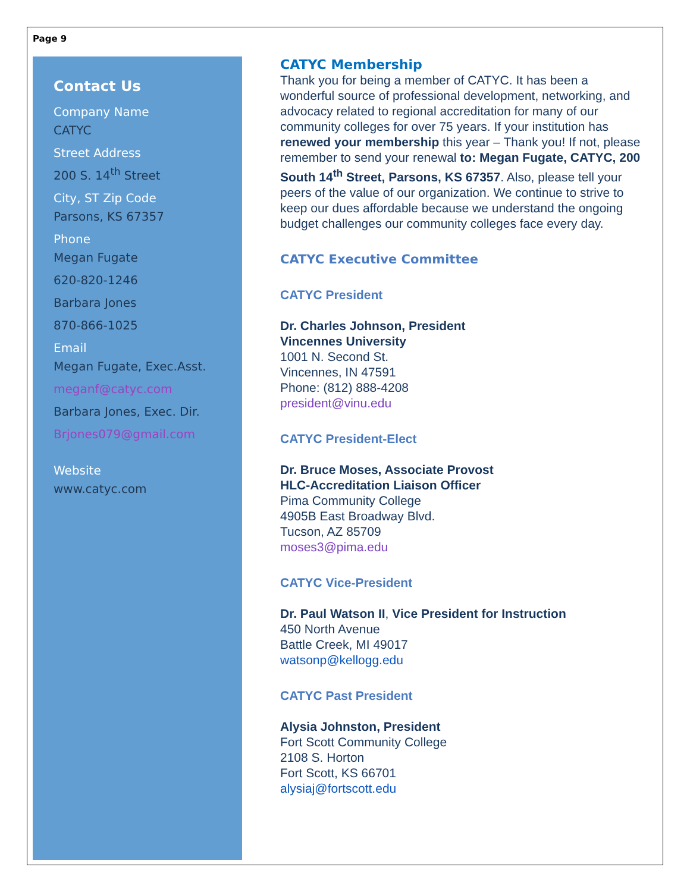Page 9
Contact Us
Company Name
CATYC
Street Address
200 S. 14<sup>th</sup> Street
City, ST Zip Code
Parsons, KS 67357
Phone
Megan Fugate
620-820-1246
Barbara Jones
870-866-1025
Email
Megan Fugate, Exec.Asst.
meganf@catyc.com
Barbara Jones, Exec. Dir.
Brjones079@gmail.com
Website
www.catyc.com
CATYC Membership
Thank you for being a member of CATYC. It has been a wonderful source of professional development, networking, and advocacy related to regional accreditation for many of our community colleges for over 75 years. If your institution has renewed your membership this year – Thank you! If not, please remember to send your renewal to: Megan Fugate, CATYC, 200 South 14<sup>th</sup> Street, Parsons, KS 67357. Also, please tell your peers of the value of our organization. We continue to strive to keep our dues affordable because we understand the ongoing budget challenges our community colleges face every day.
CATYC Executive Committee
CATYC President
Dr. Charles Johnson, President
Vincennes University
1001 N. Second St.
Vincennes, IN 47591
Phone: (812) 888-4208
president@vinu.edu
CATYC President-Elect
Dr. Bruce Moses, Associate Provost
HLC-Accreditation Liaison Officer
Pima Community College
4905B East Broadway Blvd.
Tucson, AZ 85709
moses3@pima.edu
CATYC Vice-President
Dr. Paul Watson II, Vice President for Instruction
450 North Avenue
Battle Creek, MI 49017
watsonp@kellogg.edu
CATYC Past President
Alysia Johnston, President
Fort Scott Community College
2108 S. Horton
Fort Scott, KS 66701
alysiaj@fortscott.edu